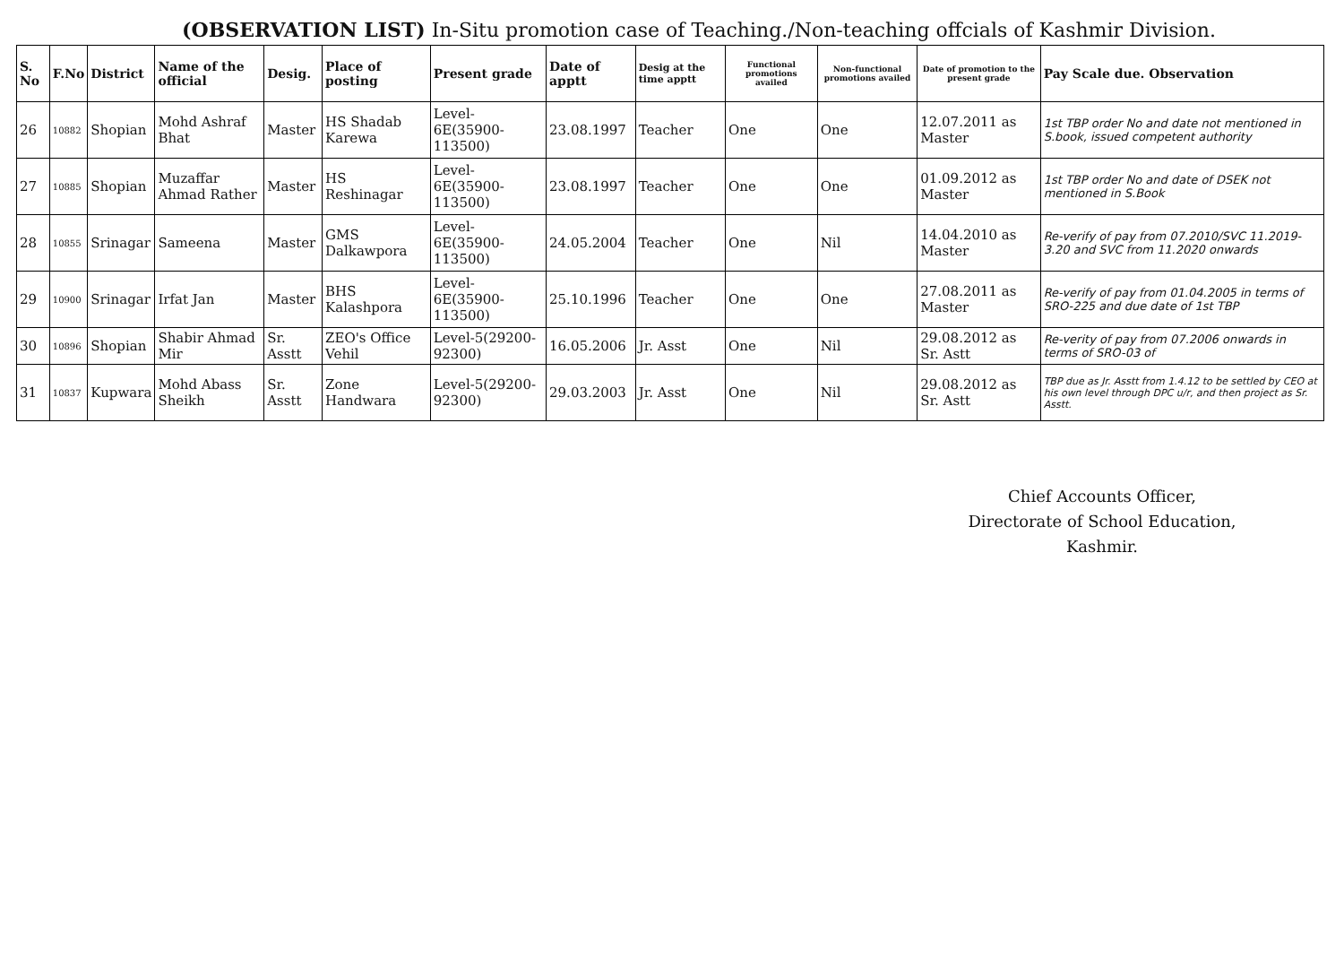(OBSERVATION LIST) In-Situ promotion case of Teaching./Non-teaching offcials of Kashmir Division.
| S. No | F.No | District | Name of the official | Desig. | Place of posting | Present grade | Date of apptt | Desig at the time apptt | Functional promotions availed | Non-functional promotions availed | Date of promotion to the present grade | Pay Scale due. Observation |
| --- | --- | --- | --- | --- | --- | --- | --- | --- | --- | --- | --- | --- |
| 26 | 10882 | Shopian | Mohd Ashraf Bhat | Master | HS Shadab Karewa | Level-6E(35900-113500) | 23.08.1997 | Teacher | One | One | 12.07.2011 as Master | 1st TBP order No and date not mentioned in S.book, issued competent authority |
| 27 | 10885 | Shopian | Muzaffar Ahmad Rather | Master | HS Reshinagar | Level-6E(35900-113500) | 23.08.1997 | Teacher | One | One | 01.09.2012 as Master | 1st TBP order No and date of DSEK not mentioned in S.Book |
| 28 | 10855 | Srinagar | Sameena | Master | GMS Dalkawpora | Level-6E(35900-113500) | 24.05.2004 | Teacher | One | Nil | 14.04.2010 as Master | Re-verify of pay from 07.2010/SVC 11.2019-3.20 and SVC from 11.2020 onwards |
| 29 | 10900 | Srinagar | Irfat Jan | Master | BHS Kalashpora | Level-6E(35900-113500) | 25.10.1996 | Teacher | One | One | 27.08.2011 as Master | Re-verify of pay from 01.04.2005 in terms of SRO-225 and due date of 1st TBP |
| 30 | 10896 | Shopian | Shabir Ahmad Mir | Sr. Asstt | ZEO's Office Vehil | Level-5(29200-92300) | 16.05.2006 | Jr. Asst | One | Nil | 29.08.2012 as Sr. Astt | Re-verity of pay from 07.2006 onwards in terms of SRO-03 of |
| 31 | 10837 | Kupwara | Mohd Abass Sheikh | Sr. Asstt | Zone Handwara | Level-5(29200-92300) | 29.03.2003 | Jr. Asst | One | Nil | 29.08.2012 as Sr. Astt | TBP due as Jr. Asstt from 1.4.12 to be settled by CEO at his own level through DPC u/r, and then project as Sr. Asstt. |
Chief Accounts Officer,
Directorate of School Education,
Kashmir.